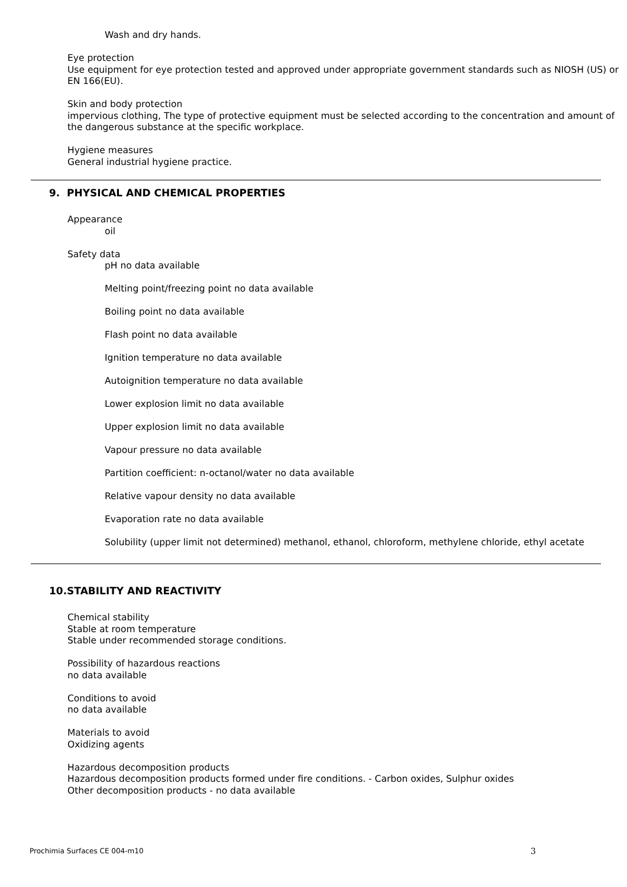Wash and dry hands.
Eye protection
Use equipment for eye protection tested and approved under appropriate government standards such as NIOSH (US) or EN 166(EU).
Skin and body protection
impervious clothing, The type of protective equipment must be selected according to the concentration and amount of the dangerous substance at the specific workplace.
Hygiene measures
General industrial hygiene practice.
9. PHYSICAL AND CHEMICAL PROPERTIES
Appearance
oil
Safety data
pH no data available
Melting point/freezing point no data available
Boiling point no data available
Flash point no data available
Ignition temperature no data available
Autoignition temperature no data available
Lower explosion limit no data available
Upper explosion limit no data available
Vapour pressure no data available
Partition coefficient: n-octanol/water no data available
Relative vapour density no data available
Evaporation rate no data available
Solubility (upper limit not determined) methanol, ethanol, chloroform, methylene chloride, ethyl acetate
10.STABILITY AND REACTIVITY
Chemical stability
Stable at room temperature
Stable under recommended storage conditions.
Possibility of hazardous reactions
no data available
Conditions to avoid
no data available
Materials to avoid
Oxidizing agents
Hazardous decomposition products
Hazardous decomposition products formed under fire conditions. - Carbon oxides, Sulphur oxides
Other decomposition products - no data available
Prochimia Surfaces CE 004-m10 3